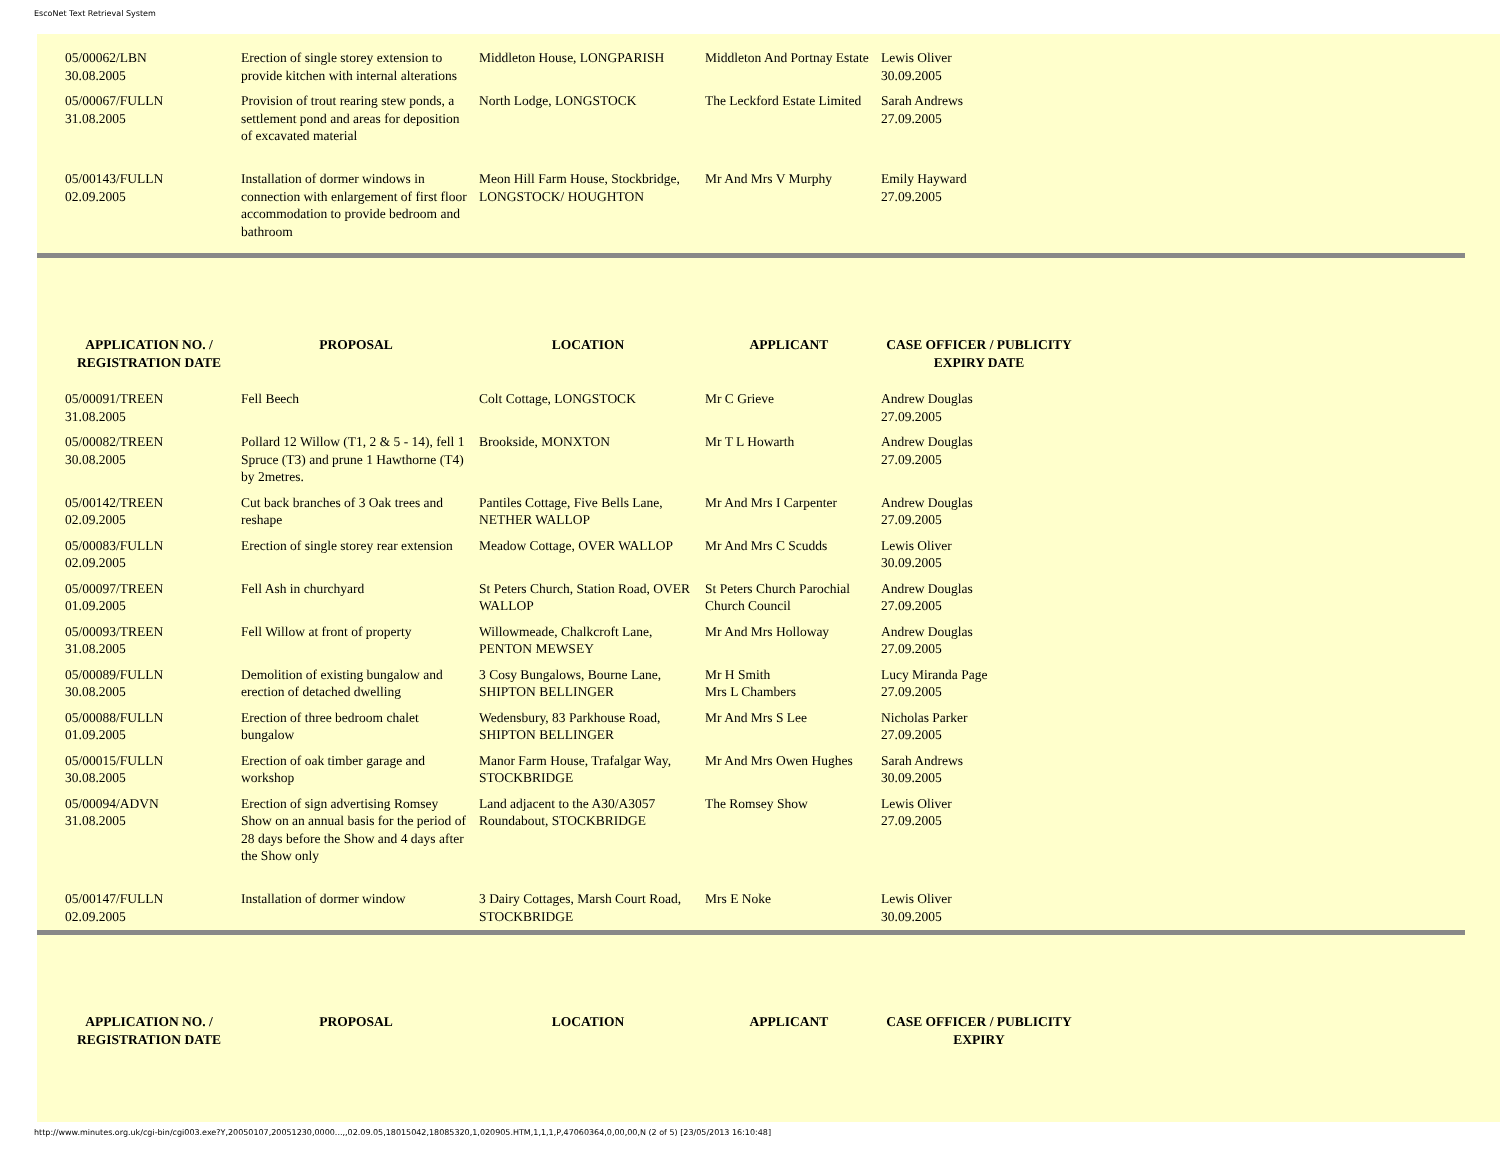EscoNet Text Retrieval System
| 05/00062/LBN 30.08.2005 | Erection of single storey extension to provide kitchen with internal alterations | Middleton House, LONGPARISH | Middleton And Portnay Estate | Lewis Oliver 30.09.2005 |
| 05/00067/FULLN 31.08.2005 | Provision of trout rearing stew ponds, a settlement pond and areas for deposition of excavated material | North Lodge, LONGSTOCK | The Leckford Estate Limited | Sarah Andrews 27.09.2005 |
| 05/00143/FULLN 02.09.2005 | Installation of dormer windows in connection with enlargement of first floor accommodation to provide bedroom and bathroom | Meon Hill Farm House, Stockbridge, LONGSTOCK/ HOUGHTON | Mr And Mrs V Murphy | Emily Hayward 27.09.2005 |
| APPLICATION NO. / REGISTRATION DATE | PROPOSAL | LOCATION | APPLICANT | CASE OFFICER / PUBLICITY EXPIRY DATE |
| --- | --- | --- | --- | --- |
| 05/00091/TREEN 31.08.2005 | Fell Beech | Colt Cottage, LONGSTOCK | Mr C Grieve | Andrew Douglas 27.09.2005 |
| 05/00082/TREEN 30.08.2005 | Pollard 12 Willow (T1, 2 & 5 - 14), fell 1 Spruce (T3) and prune 1 Hawthorne (T4) by 2metres. | Brookside, MONXTON | Mr T L Howarth | Andrew Douglas 27.09.2005 |
| 05/00142/TREEN 02.09.2005 | Cut back branches of 3 Oak trees and reshape | Pantiles Cottage, Five Bells Lane, NETHER WALLOP | Mr And Mrs I Carpenter | Andrew Douglas 27.09.2005 |
| 05/00083/FULLN 02.09.2005 | Erection of single storey rear extension | Meadow Cottage, OVER WALLOP | Mr And Mrs C Scudds | Lewis Oliver 30.09.2005 |
| 05/00097/TREEN 01.09.2005 | Fell Ash in churchyard | St Peters Church, Station Road, OVER WALLOP | St Peters Church Parochial Church Council | Andrew Douglas 27.09.2005 |
| 05/00093/TREEN 31.08.2005 | Fell Willow at front of property | Willowmeade, Chalkcroft Lane, PENTON MEWSEY | Mr And Mrs Holloway | Andrew Douglas 27.09.2005 |
| 05/00089/FULLN 30.08.2005 | Demolition of existing bungalow and erection of detached dwelling | 3 Cosy Bungalows, Bourne Lane, SHIPTON BELLINGER | Mr H Smith Mrs L Chambers | Lucy Miranda Page 27.09.2005 |
| 05/00088/FULLN 01.09.2005 | Erection of three bedroom chalet bungalow | Wedensbury, 83 Parkhouse Road, SHIPTON BELLINGER | Mr And Mrs S Lee | Nicholas Parker 27.09.2005 |
| 05/00015/FULLN 30.08.2005 | Erection of oak timber garage and workshop | Manor Farm House, Trafalgar Way, STOCKBRIDGE | Mr And Mrs Owen Hughes | Sarah Andrews 30.09.2005 |
| 05/00094/ADVN 31.08.2005 | Erection of sign advertising Romsey Show on an annual basis for the period of 28 days before the Show and 4 days after the Show only | Land adjacent to the A30/A3057 Roundabout, STOCKBRIDGE | The Romsey Show | Lewis Oliver 27.09.2005 |
| 05/00147/FULLN 02.09.2005 | Installation of dormer window | 3 Dairy Cottages, Marsh Court Road, STOCKBRIDGE | Mrs E Noke | Lewis Oliver 30.09.2005 |
| APPLICATION NO. / REGISTRATION DATE | PROPOSAL | LOCATION | APPLICANT | CASE OFFICER / PUBLICITY EXPIRY |
| --- | --- | --- | --- | --- |
http://www.minutes.org.uk/cgi-bin/cgi003.exe?Y,20050107,20051230,0000...,,02.09.05,18015042,18085320,1,020905.HTM,1,1,1,P,47060364,0,00,00,N (2 of 5) [23/05/2013 16:10:48]